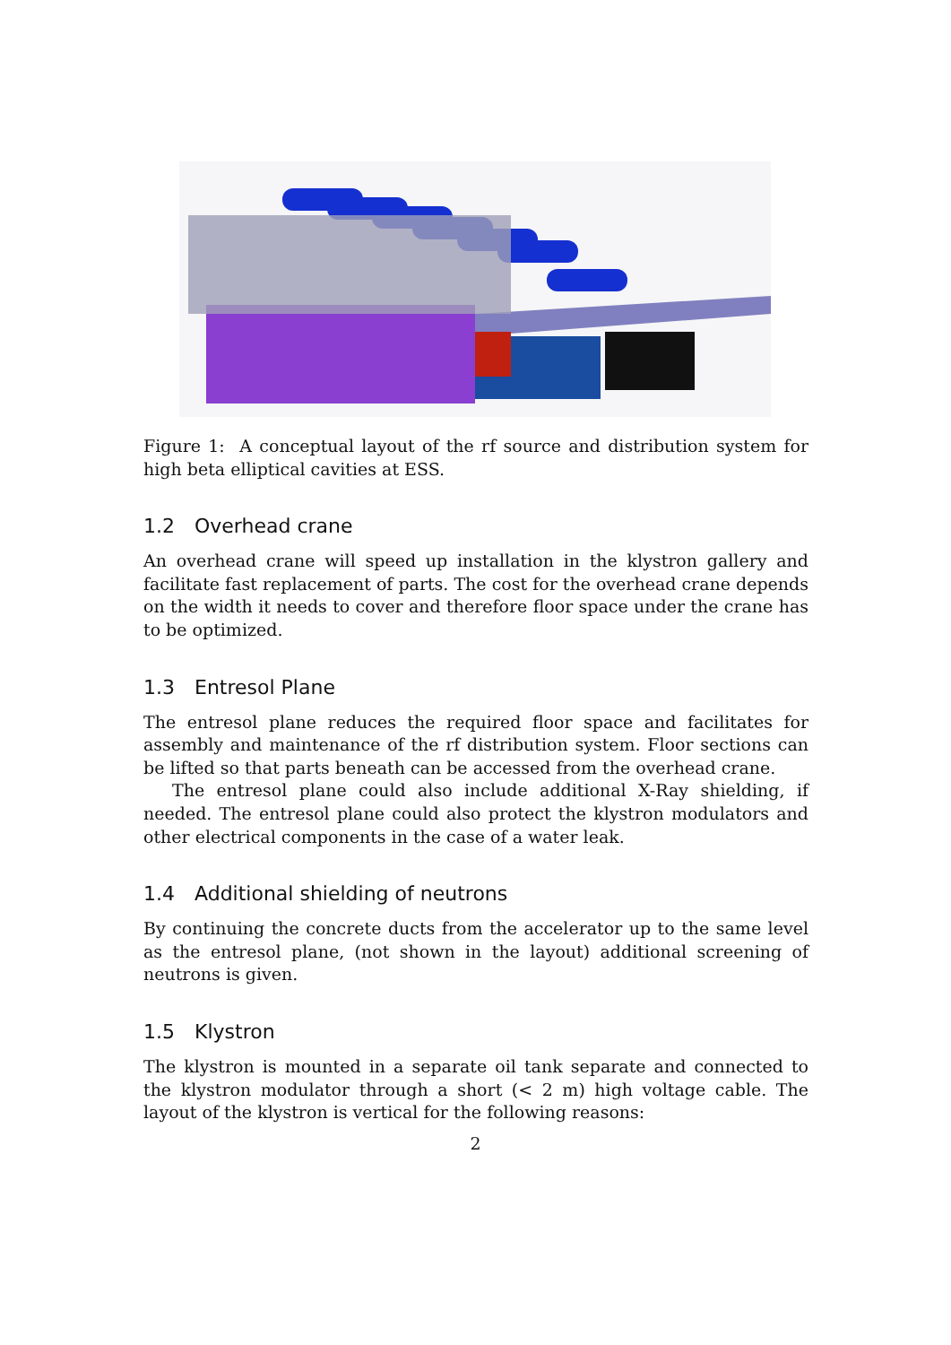Figure 1: A conceptual layout of the rf source and distribution system for high beta elliptical cavities at ESS.
1.2 Overhead crane
An overhead crane will speed up installation in the klystron gallery and facilitate fast replacement of parts. The cost for the overhead crane depends on the width it needs to cover and therefore floor space under the crane has to be optimized.
1.3 Entresol Plane
The entresol plane reduces the required floor space and facilitates for assembly and maintenance of the rf distribution system. Floor sections can be lifted so that parts beneath can be accessed from the overhead crane.
The entresol plane could also include additional X-Ray shielding, if needed. The entresol plane could also protect the klystron modulators and other electrical components in the case of a water leak.
1.4 Additional shielding of neutrons
By continuing the concrete ducts from the accelerator up to the same level as the entresol plane, (not shown in the layout) additional screening of neutrons is given.
1.5 Klystron
The klystron is mounted in a separate oil tank separate and connected to the klystron modulator through a short (< 2 m) high voltage cable. The layout of the klystron is vertical for the following reasons:
2